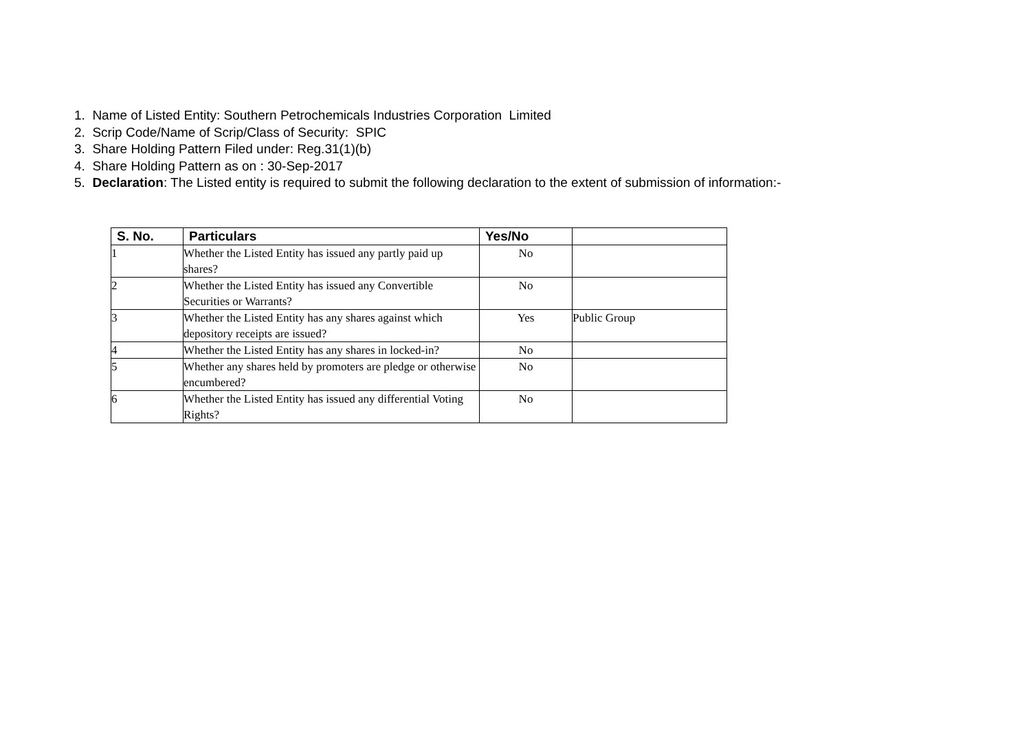1. Name of Listed Entity: Southern Petrochemicals Industries Corporation Limited
2. Scrip Code/Name of Scrip/Class of Security: SPIC
3. Share Holding Pattern Filed under: Reg.31(1)(b)
4. Share Holding Pattern as on : 30-Sep-2017
5. Declaration: The Listed entity is required to submit the following declaration to the extent of submission of information:-
| S. No. | Particulars | Yes/No | |
| --- | --- | --- | --- |
| 1 | Whether the Listed Entity has issued any partly paid up shares? | No | |
| 2 | Whether the Listed Entity has issued any Convertible Securities or Warrants? | No | |
| 3 | Whether the Listed Entity has any shares against which depository receipts are issued? | Yes | Public Group |
| 4 | Whether the Listed Entity has any shares in locked-in? | No | |
| 5 | Whether any shares held by promoters are pledge or otherwise encumbered? | No | |
| 6 | Whether the Listed Entity has issued any differential Voting Rights? | No | |